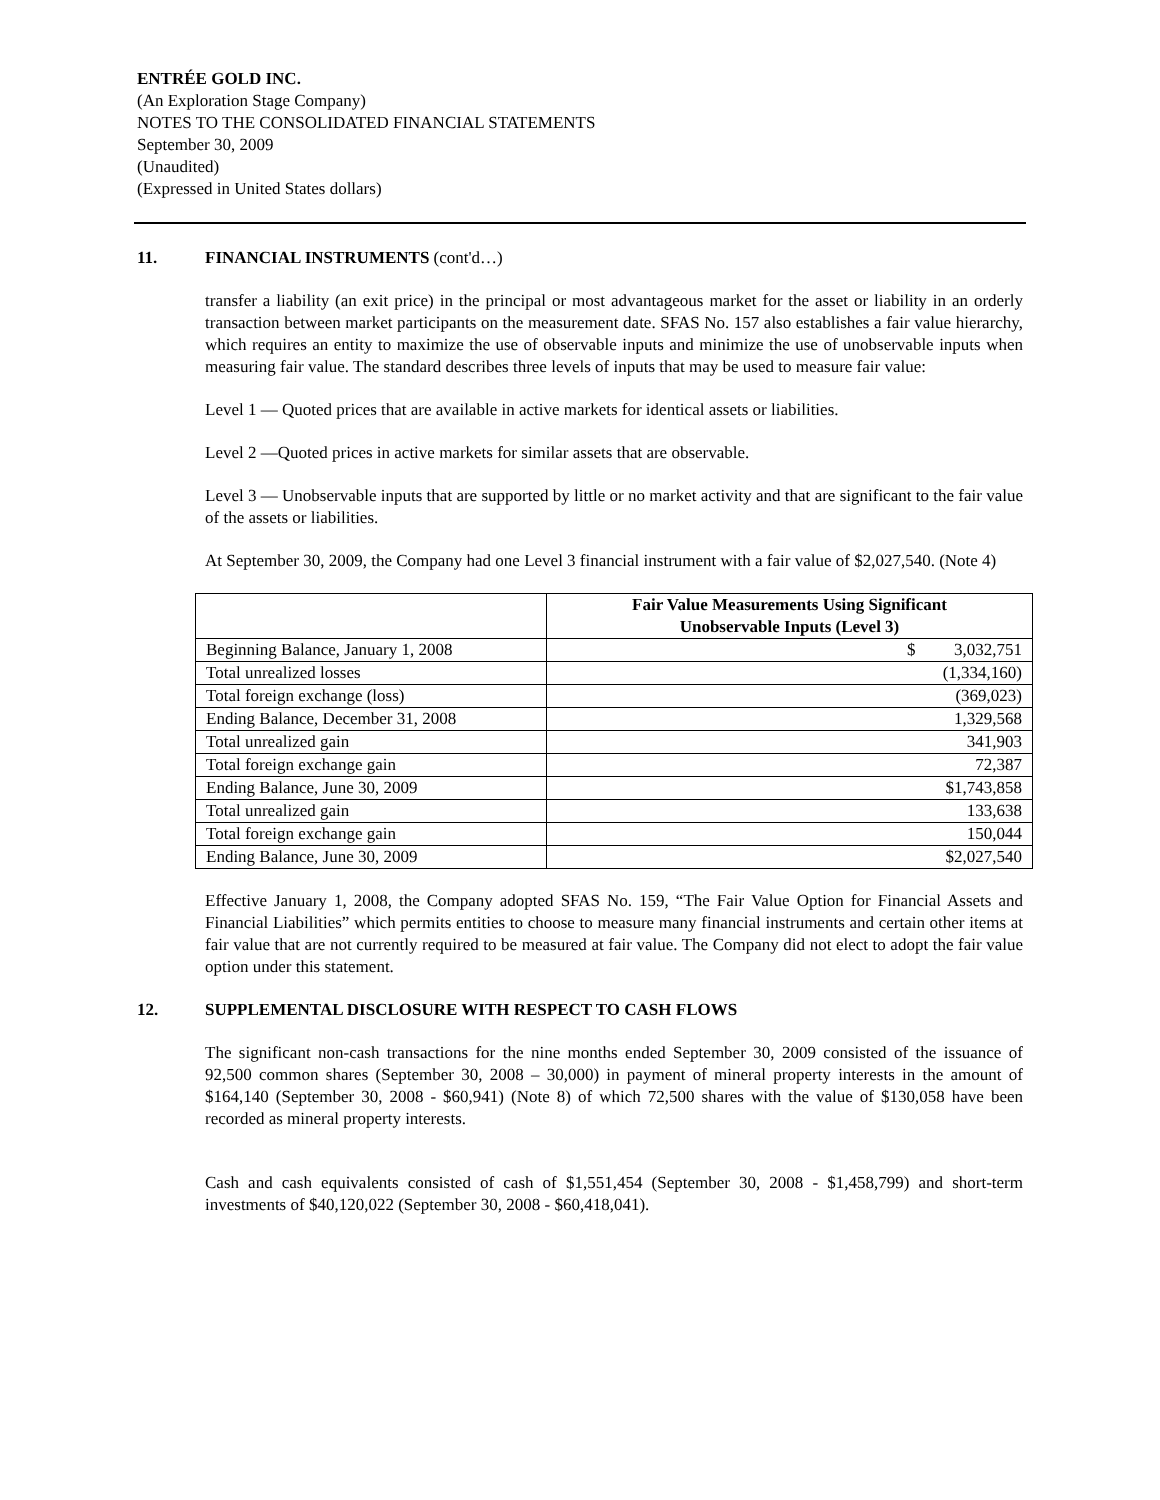ENTRÉE GOLD INC.
(An Exploration Stage Company)
NOTES TO THE CONSOLIDATED FINANCIAL STATEMENTS
September 30, 2009
(Unaudited)
(Expressed in United States dollars)
11. FINANCIAL INSTRUMENTS (cont'd…)
transfer a liability (an exit price) in the principal or most advantageous market for the asset or liability in an orderly transaction between market participants on the measurement date. SFAS No. 157 also establishes a fair value hierarchy, which requires an entity to maximize the use of observable inputs and minimize the use of unobservable inputs when measuring fair value. The standard describes three levels of inputs that may be used to measure fair value:
Level 1 — Quoted prices that are available in active markets for identical assets or liabilities.
Level 2 —Quoted prices in active markets for similar assets that are observable.
Level 3 — Unobservable inputs that are supported by little or no market activity and that are significant to the fair value of the assets or liabilities.
At September 30, 2009, the Company had one Level 3 financial instrument with a fair value of $2,027,540. (Note 4)
| | Fair Value Measurements Using Significant Unobservable Inputs (Level 3) |
| --- | --- |
| Beginning Balance, January 1, 2008 | $ 3,032,751 |
| Total unrealized losses | (1,334,160) |
| Total foreign exchange (loss) | (369,023) |
| Ending Balance, December 31, 2008 | 1,329,568 |
| Total unrealized gain | 341,903 |
| Total foreign exchange gain | 72,387 |
| Ending Balance, June 30, 2009 | $1,743,858 |
| Total unrealized gain | 133,638 |
| Total foreign exchange gain | 150,044 |
| Ending Balance, June 30, 2009 | $2,027,540 |
Effective January 1, 2008, the Company adopted SFAS No. 159, “The Fair Value Option for Financial Assets and Financial Liabilities” which permits entities to choose to measure many financial instruments and certain other items at fair value that are not currently required to be measured at fair value. The Company did not elect to adopt the fair value option under this statement.
12. SUPPLEMENTAL DISCLOSURE WITH RESPECT TO CASH FLOWS
The significant non-cash transactions for the nine months ended September 30, 2009 consisted of the issuance of 92,500 common shares (September 30, 2008 – 30,000) in payment of mineral property interests in the amount of $164,140 (September 30, 2008 - $60,941) (Note 8) of which 72,500 shares with the value of $130,058 have been recorded as mineral property interests.
Cash and cash equivalents consisted of cash of $1,551,454 (September 30, 2008 - $1,458,799) and short-term investments of $40,120,022 (September 30, 2008 - $60,418,041).